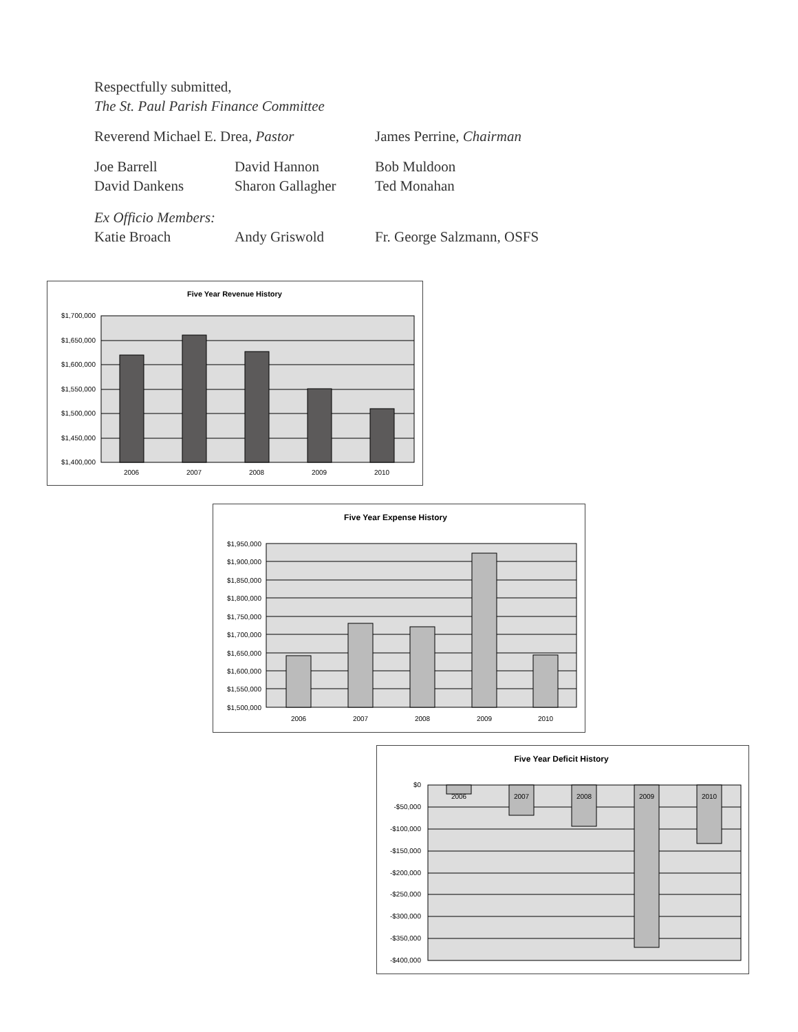Respectfully submitted,
The St. Paul Parish Finance Committee
Reverend Michael E. Drea, Pastor James Perrine, Chairman
Joe Barrell David Hannon Bob Muldoon
David Dankens Sharon Gallagher Ted Monahan
Ex Officio Members:
Katie Broach Andy Griswold Fr. George Salzmann, OSFS
Five Year Revenue History
$1,700,000
$1,650,000
$1,600,000
$1,550,000
$1,500,000
$1,450,000
$1,400,000
2006
2007
2008
2009
2010
Five Year Expense History
$1,950,000
$1,900,000
$1,850,000
$1,800,000
$1,750,000
$1,700,000
$1,650,000
$1,600,000
$1,550,000
$1,500,000
2006
2007
2008
2009
2010
Five Year Deficit History
2006
2007
2008
2009
2010
$0
-$50,000
-$100,000
-$150,000
-$200,000
-$250,000
-$300,000
-$350,000
-$400,000